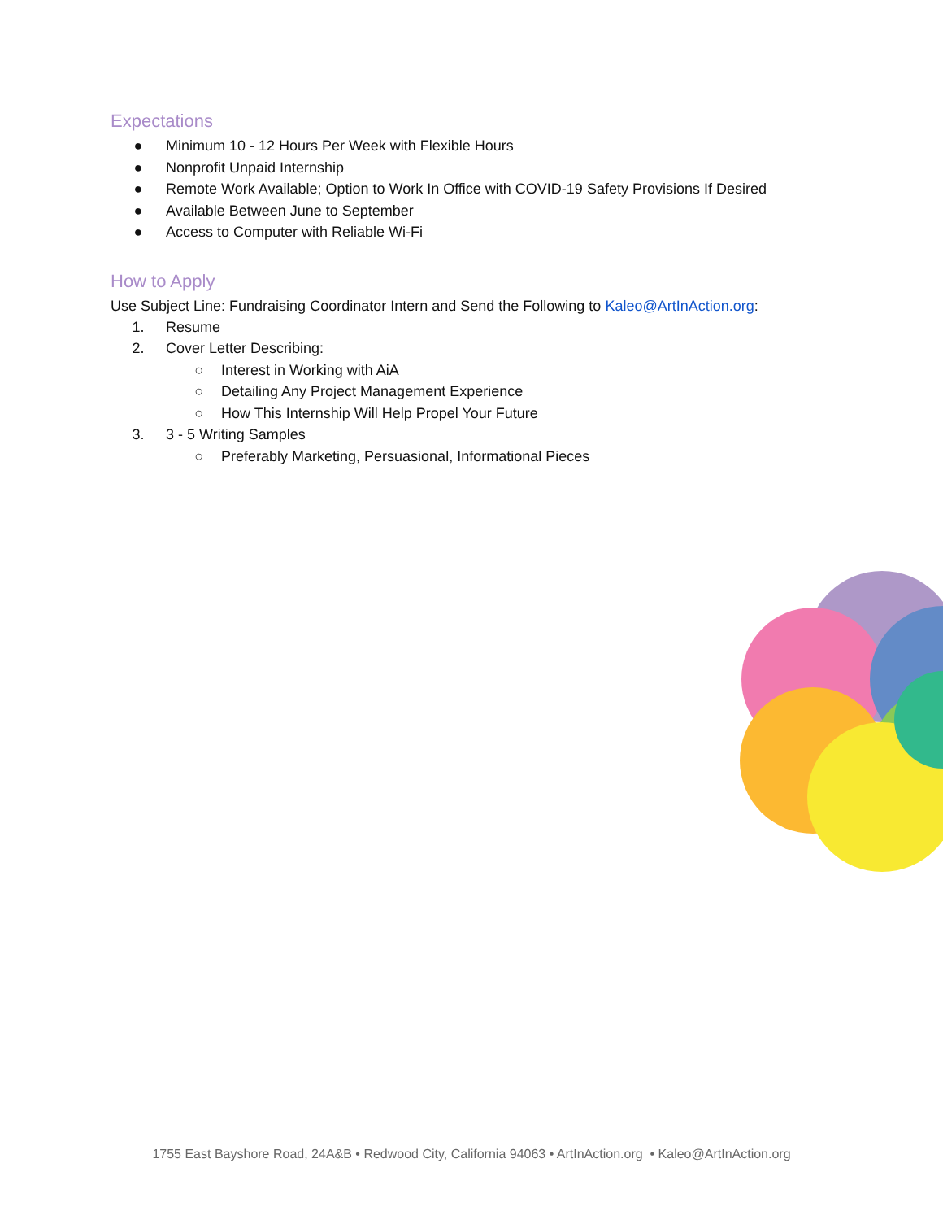Expectations
● Minimum 10 - 12 Hours Per Week with Flexible Hours
● Nonprofit Unpaid Internship
● Remote Work Available; Option to Work In Office with COVID-19 Safety Provisions If Desired
● Available Between June to September
● Access to Computer with Reliable Wi-Fi
How to Apply
Use Subject Line: Fundraising Coordinator Intern and Send the Following to Kaleo@ArtInAction.org:
1. Resume
2. Cover Letter Describing:
○ Interest in Working with AiA
○ Detailing Any Project Management Experience
○ How This Internship Will Help Propel Your Future
3. 3 - 5 Writing Samples
○ Preferably Marketing, Persuasional, Informational Pieces
1755 East Bayshore Road, 24A&B • Redwood City, California 94063 • ArtInAction.org • Kaleo@ArtInAction.org